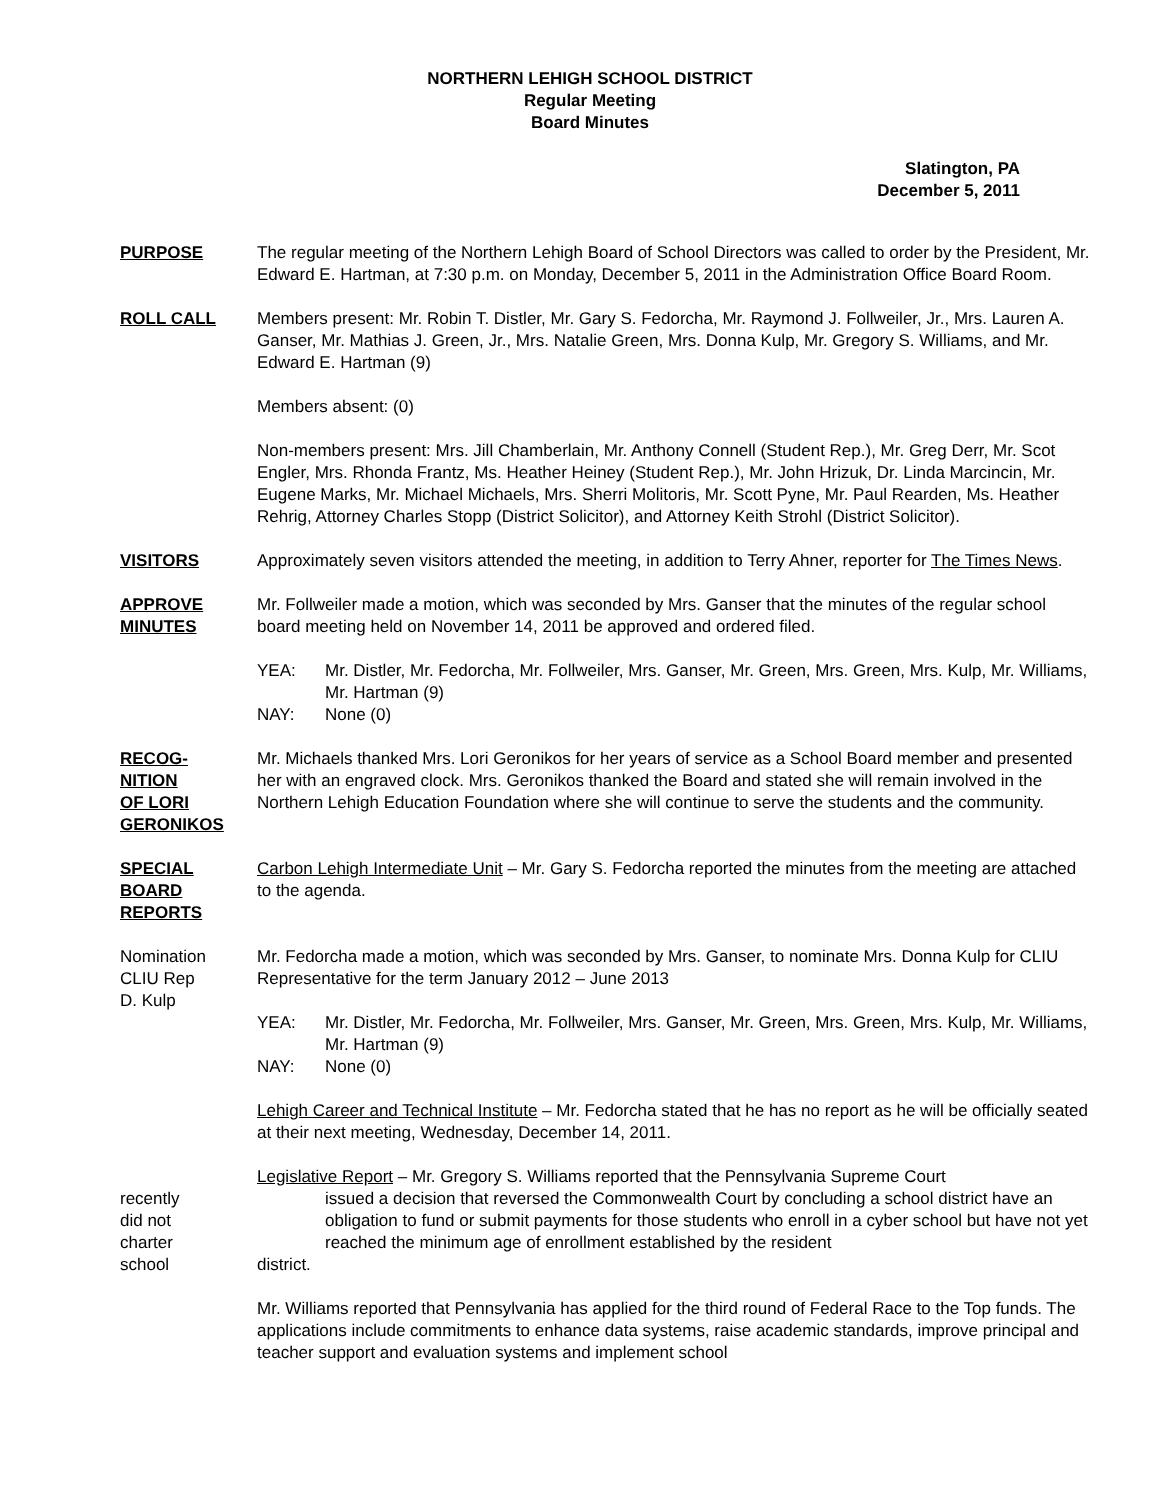NORTHERN LEHIGH SCHOOL DISTRICT
Regular Meeting
Board Minutes
Slatington, PA
December 5, 2011
PURPOSE The regular meeting of the Northern Lehigh Board of School Directors was called to order by the President, Mr. Edward E. Hartman, at 7:30 p.m. on Monday, December 5, 2011 in the Administration Office Board Room.
ROLL CALL Members present: Mr. Robin T. Distler, Mr. Gary S. Fedorcha, Mr. Raymond J. Follweiler, Jr., Mrs. Lauren A. Ganser, Mr. Mathias J. Green, Jr., Mrs. Natalie Green, Mrs. Donna Kulp, Mr. Gregory S. Williams, and Mr. Edward E. Hartman (9)
Members absent: (0)
Non-members present: Mrs. Jill Chamberlain, Mr. Anthony Connell (Student Rep.), Mr. Greg Derr, Mr. Scot Engler, Mrs. Rhonda Frantz, Ms. Heather Heiney (Student Rep.), Mr. John Hrizuk, Dr. Linda Marcincin, Mr. Eugene Marks, Mr. Michael Michaels, Mrs. Sherri Molitoris, Mr. Scott Pyne, Mr. Paul Rearden, Ms. Heather Rehrig, Attorney Charles Stopp (District Solicitor), and Attorney Keith Strohl (District Solicitor).
VISITORS Approximately seven visitors attended the meeting, in addition to Terry Ahner, reporter for The Times News.
APPROVE
MINUTES
Mr. Follweiler made a motion, which was seconded by Mrs. Ganser that the minutes of the regular school board meeting held on November 14, 2011 be approved and ordered filed.
YEA: Mr. Distler, Mr. Fedorcha, Mr. Follweiler, Mrs. Ganser, Mr. Green, Mrs. Green, Mrs. Kulp, Mr. Williams, Mr. Hartman (9)
NAY: None (0)
RECOG-
NITION
OF LORI
GERONIKOS
Mr. Michaels thanked Mrs. Lori Geronikos for her years of service as a School Board member and presented her with an engraved clock. Mrs. Geronikos thanked the Board and stated she will remain involved in the Northern Lehigh Education Foundation where she will continue to serve the students and the community.
SPECIAL
BOARD
REPORTS
Carbon Lehigh Intermediate Unit – Mr. Gary S. Fedorcha reported the minutes from the meeting are attached to the agenda.
Nomination
CLIU Rep
D. Kulp
Mr. Fedorcha made a motion, which was seconded by Mrs. Ganser, to nominate Mrs. Donna Kulp for CLIU Representative for the term January 2012 – June 2013
YEA: Mr. Distler, Mr. Fedorcha, Mr. Follweiler, Mrs. Ganser, Mr. Green, Mrs. Green, Mrs. Kulp, Mr. Williams, Mr. Hartman (9)
NAY: None (0)
Lehigh Career and Technical Institute – Mr. Fedorcha stated that he has no report as he will be officially seated at their next meeting, Wednesday, December 14, 2011.
recently
did not
charter
school
Legislative Report – Mr. Gregory S. Williams reported that the Pennsylvania Supreme Court
issued a decision that reversed the Commonwealth Court by concluding a school district have an obligation to fund or submit payments for those students who enroll in a cyber school but have not yet reached the minimum age of enrollment established by the resident
district.
Mr. Williams reported that Pennsylvania has applied for the third round of Federal Race to the Top funds. The applications include commitments to enhance data systems, raise academic standards, improve principal and teacher support and evaluation systems and implement school